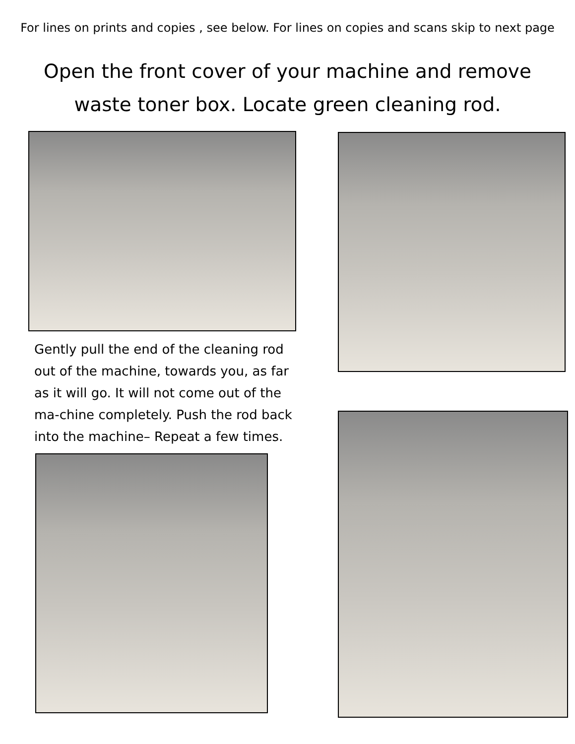For lines on prints and copies , see below. For lines on copies and scans skip to next page
Open the front cover of your machine and remove
waste toner box. Locate green cleaning rod.
Gently pull the end of the cleaning rod out of the machine, towards you, as far as it will go. It will not come out of the ma-chine completely. Push the rod back into the machine– Repeat a few times.